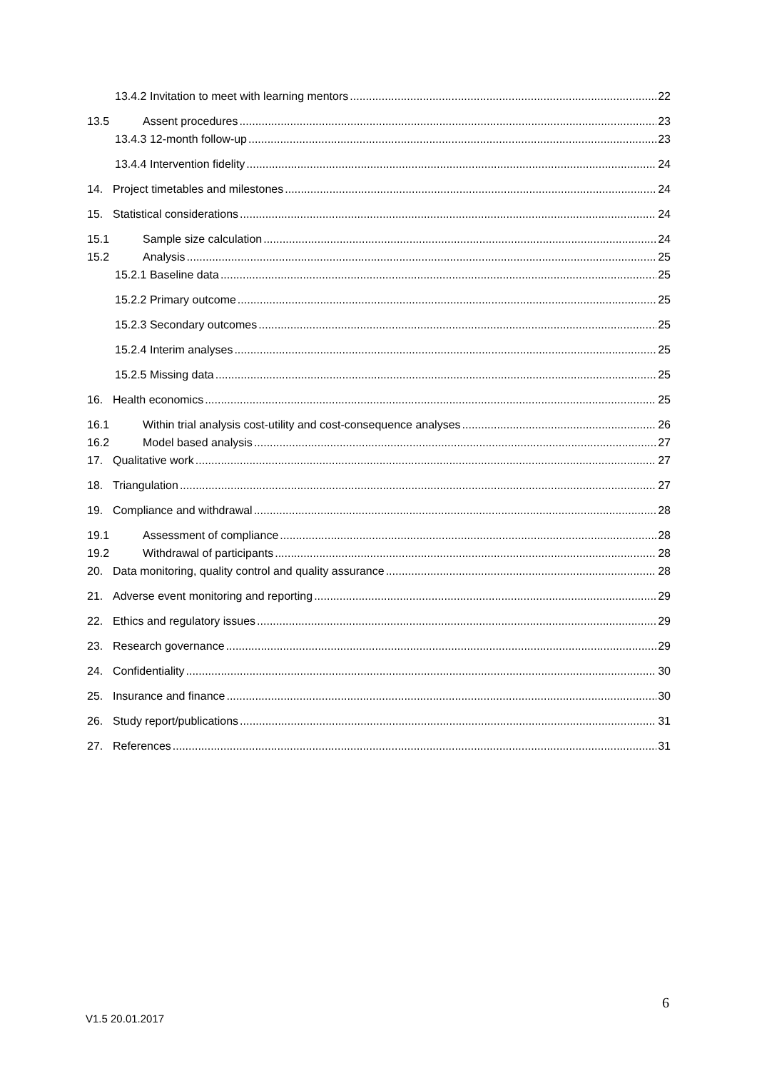13.4.2 Invitation to meet with learning mentors 22
13.5 Assent procedures 23
13.4.3 12-month follow-up 23
13.4.4 Intervention fidelity 24
14. Project timetables and milestones 24
15. Statistical considerations 24
15.1 Sample size calculation 24
15.2 Analysis 25
15.2.1 Baseline data 25
15.2.2 Primary outcome 25
15.2.3 Secondary outcomes 25
15.2.4 Interim analyses 25
15.2.5 Missing data 25
16. Health economics 25
16.1 Within trial analysis cost-utility and cost-consequence analyses 26
16.2 Model based analysis 27
17. Qualitative work 27
18. Triangulation 27
19. Compliance and withdrawal 28
19.1 Assessment of compliance 28
19.2 Withdrawal of participants 28
20. Data monitoring, quality control and quality assurance 28
21. Adverse event monitoring and reporting 29
22. Ethics and regulatory issues 29
23. Research governance 29
24. Confidentiality 30
25. Insurance and finance 30
26. Study report/publications 31
27. References 31
6
V1.5 20.01.2017